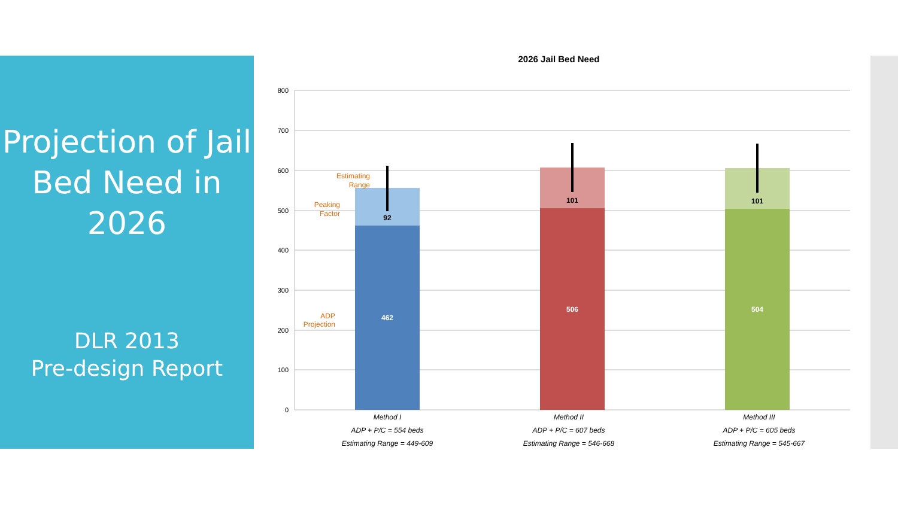Projection of Jail Bed Need in 2026
DLR 2013
Pre-design Report
2026 Jail Bed Need
800
700
600
500
400
300
200
100
0
92
462
101
506
101
504
Estimating
Range
Peaking
Factor
ADP
Projection
Method I
ADP + P/C = 554 beds
Estimating Range = 449-609
Method II
ADP + P/C = 607 beds
Estimating Range = 546-668
Method III
ADP + P/C = 605 beds
Estimating Range = 545-667